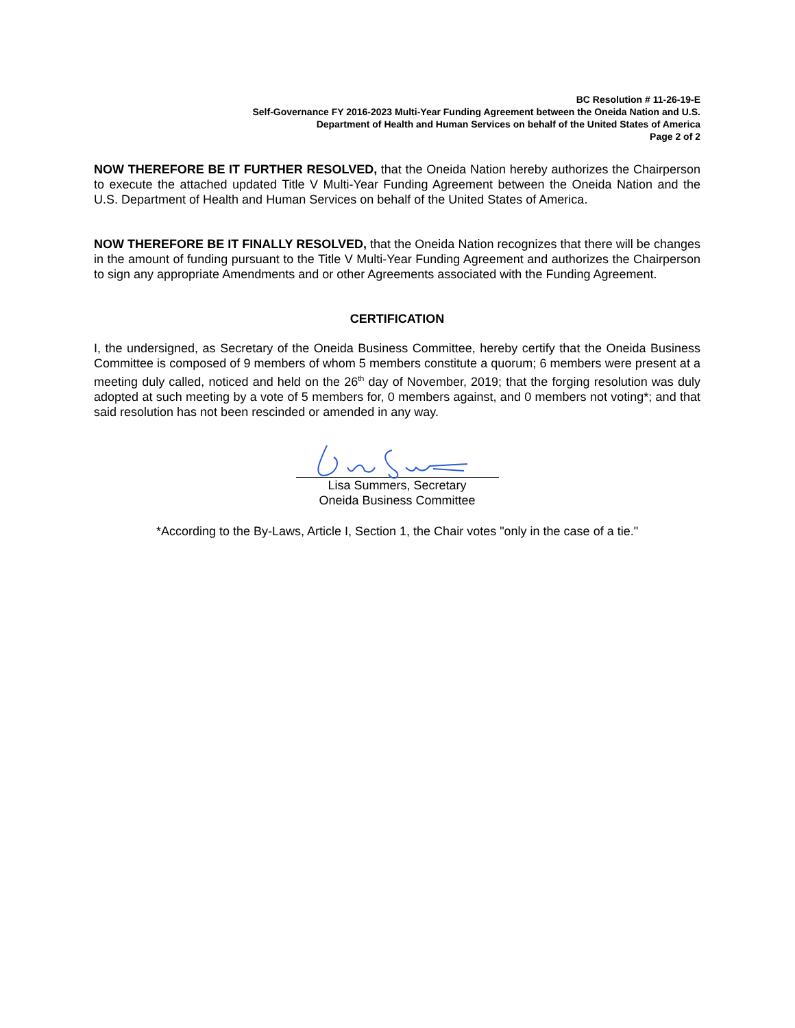BC Resolution # 11-26-19-E
Self-Governance FY 2016-2023 Multi-Year Funding Agreement between the Oneida Nation and U.S.
Department of Health and Human Services on behalf of the United States of America
Page 2 of 2
NOW THEREFORE BE IT FURTHER RESOLVED, that the Oneida Nation hereby authorizes the Chairperson to execute the attached updated Title V Multi-Year Funding Agreement between the Oneida Nation and the U.S. Department of Health and Human Services on behalf of the United States of America.
NOW THEREFORE BE IT FINALLY RESOLVED, that the Oneida Nation recognizes that there will be changes in the amount of funding pursuant to the Title V Multi-Year Funding Agreement and authorizes the Chairperson to sign any appropriate Amendments and or other Agreements associated with the Funding Agreement.
CERTIFICATION
I, the undersigned, as Secretary of the Oneida Business Committee, hereby certify that the Oneida Business Committee is composed of 9 members of whom 5 members constitute a quorum; 6 members were present at a meeting duly called, noticed and held on the 26<sup>th</sup> day of November, 2019; that the forging resolution was duly adopted at such meeting by a vote of 5 members for, 0 members against, and 0 members not voting*; and that said resolution has not been rescinded or amended in any way.
Lisa Summers, Secretary
Oneida Business Committee
*According to the By-Laws, Article I, Section 1, the Chair votes "only in the case of a tie."